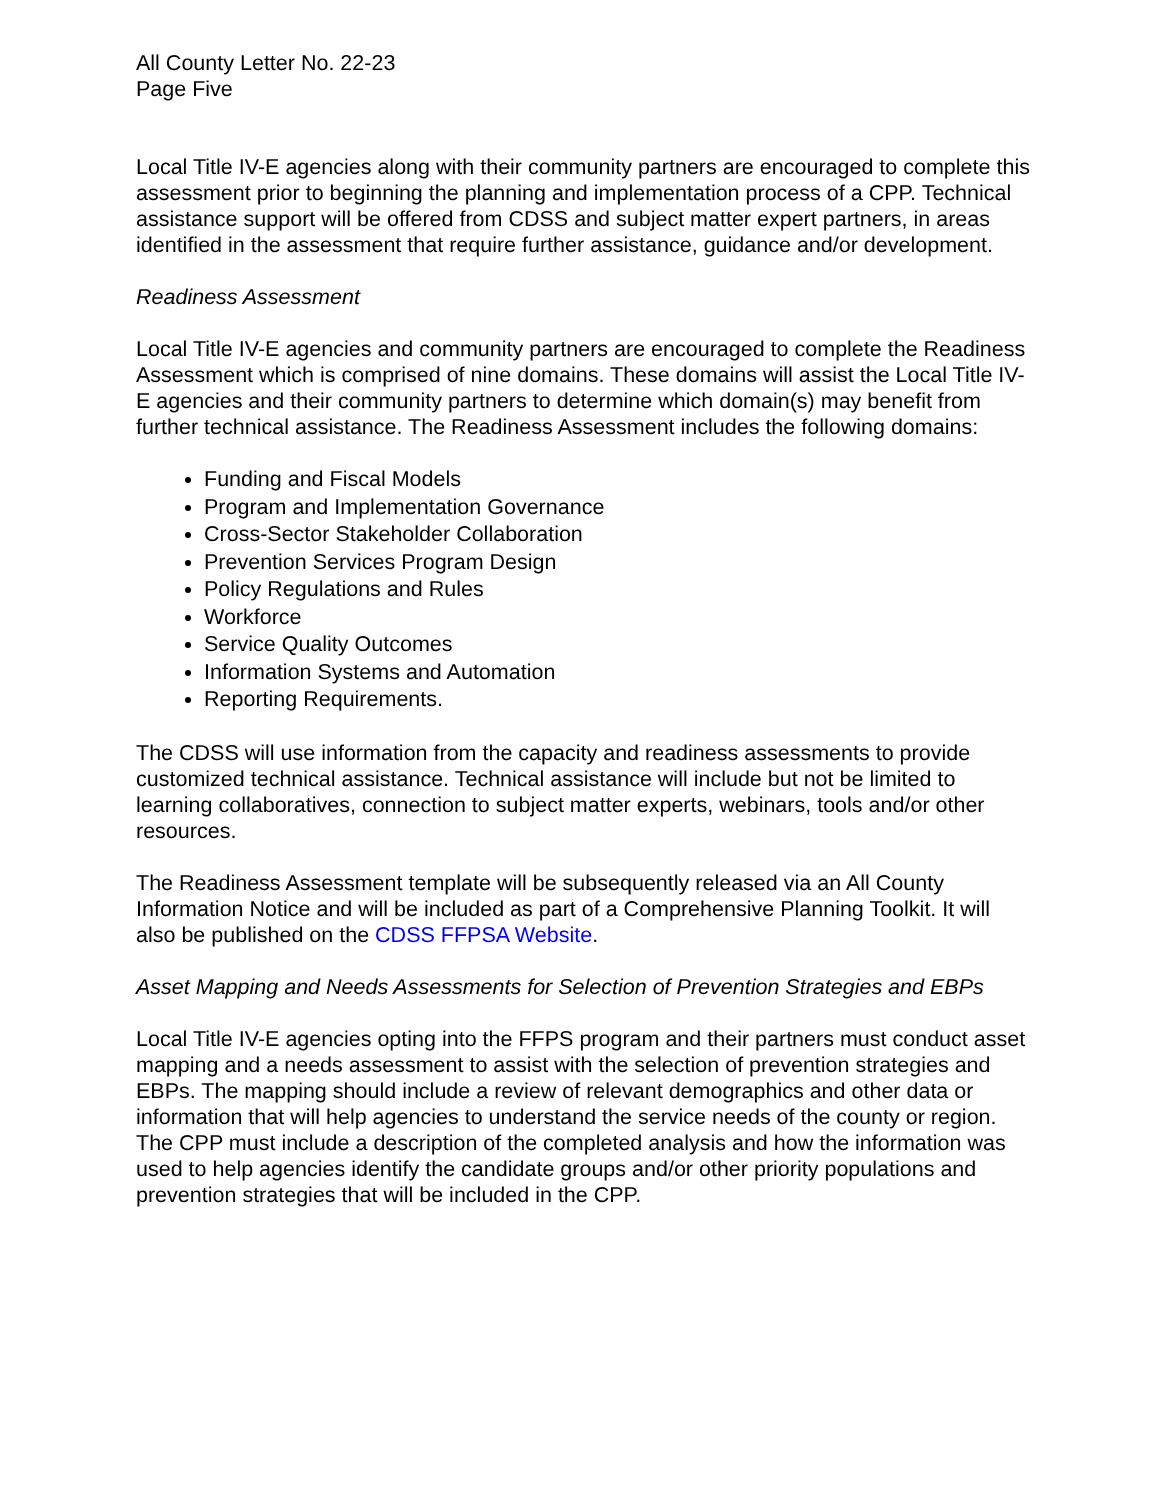All County Letter No. 22-23
Page Five
Local Title IV-E agencies along with their community partners are encouraged to complete this assessment prior to beginning the planning and implementation process of a CPP. Technical assistance support will be offered from CDSS and subject matter expert partners, in areas identified in the assessment that require further assistance, guidance and/or development.
Readiness Assessment
Local Title IV-E agencies and community partners are encouraged to complete the Readiness Assessment which is comprised of nine domains. These domains will assist the Local Title IV-E agencies and their community partners to determine which domain(s) may benefit from further technical assistance. The Readiness Assessment includes the following domains:
Funding and Fiscal Models
Program and Implementation Governance
Cross-Sector Stakeholder Collaboration
Prevention Services Program Design
Policy Regulations and Rules
Workforce
Service Quality Outcomes
Information Systems and Automation
Reporting Requirements.
The CDSS will use information from the capacity and readiness assessments to provide customized technical assistance. Technical assistance will include but not be limited to learning collaboratives, connection to subject matter experts, webinars, tools and/or other resources.
The Readiness Assessment template will be subsequently released via an All County Information Notice and will be included as part of a Comprehensive Planning Toolkit. It will also be published on the CDSS FFPSA Website.
Asset Mapping and Needs Assessments for Selection of Prevention Strategies and EBPs
Local Title IV-E agencies opting into the FFPS program and their partners must conduct asset mapping and a needs assessment to assist with the selection of prevention strategies and EBPs. The mapping should include a review of relevant demographics and other data or information that will help agencies to understand the service needs of the county or region. The CPP must include a description of the completed analysis and how the information was used to help agencies identify the candidate groups and/or other priority populations and prevention strategies that will be included in the CPP.